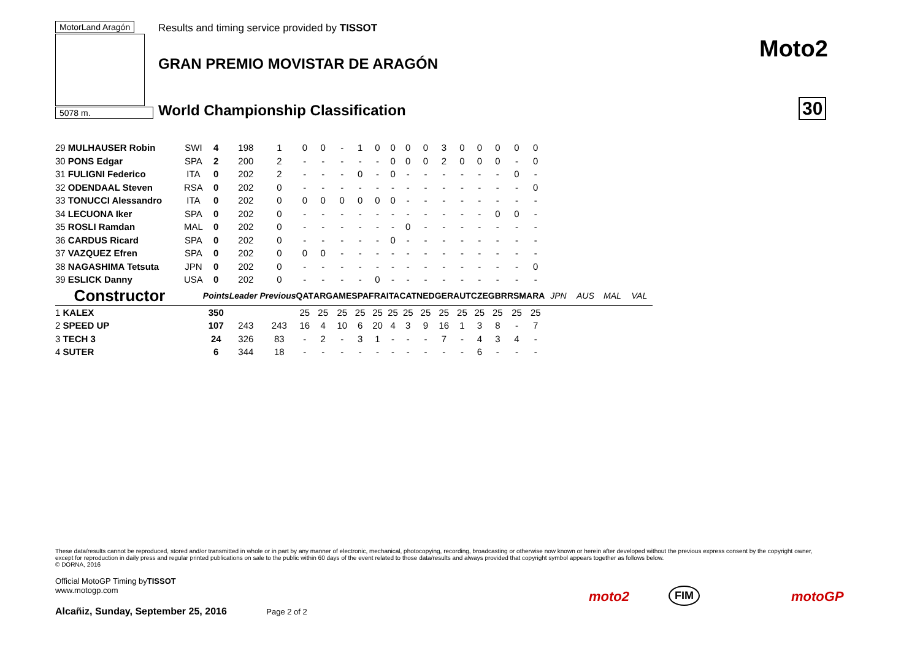MotorLand Aragón
5078 m.
Results and timing service provided by TISSOT
GRAN PREMIO MOVISTAR DE ARAGÓN
World Championship Classification
Moto2
30
| 29 MULHAUSER Robin | SWI | 4 | 198 | 1 | 0 | 0 | - | 1 | 0 | 0 | 0 | 0 | 3 | 0 | 0 | 0 | 0 | 0 | | | | |
| 30 PONS Edgar | SPA | 2 | 200 | 2 | - | - | - | - | - | 0 | 0 | 0 | 2 | 0 | 0 | 0 | - | 0 | | | | |
| 31 FULIGNI Federico | ITA | 0 | 202 | 2 | - | - | - | 0 | - | 0 | - | - | - | - | - | - | 0 | - | | | | |
| 32 ODENDAAL Steven | RSA | 0 | 202 | 0 | - | - | - | - | - | - | - | - | - | - | - | - | - | 0 | | | | |
| 33 TONUCCI Alessandro | ITA | 0 | 202 | 0 | 0 | 0 | 0 | 0 | 0 | 0 | - | - | - | - | - | - | - | - | | | | |
| 34 LECUONA Iker | SPA | 0 | 202 | 0 | - | - | - | - | - | - | - | - | - | - | - | 0 | 0 | - | | | | |
| 35 ROSLI Ramdan | MAL | 0 | 202 | 0 | - | - | - | - | - | - | 0 | - | - | - | - | - | - | - | | | | |
| 36 CARDUS Ricard | SPA | 0 | 202 | 0 | - | - | - | - | - | 0 | - | - | - | - | - | - | - | - | | | | |
| 37 VAZQUEZ Efren | SPA | 0 | 202 | 0 | 0 | 0 | - | - | - | - | - | - | - | - | - | - | - | - | | | | |
| 38 NAGASHIMA Tetsuta | JPN | 0 | 202 | 0 | - | - | - | - | - | - | - | - | - | - | - | - | - | 0 | | | | |
| 39 ESLICK Danny | USA | 0 | 202 | 0 | - | - | - | - | 0 | - | - | - | - | - | - | - | - | - | | | | |
| Constructor | | Points | Leader Previous | | QAT | ARG | AME | SPA | FRA | ITA | CAT | NED | GER | AUT | CZE | GBR | RSM | ARA | JPN | AUS | MAL | VAL |
| 1 KALEX | | 350 | | | 25 | 25 | 25 | 25 | 25 | 25 | 25 | 25 | 25 | 25 | 25 | 25 | 25 | 25 | | | | |
| 2 SPEED UP | | 107 | 243 | 243 | 16 | 4 | 10 | 6 | 20 | 4 | 3 | 9 | 16 | 1 | 3 | 8 | - | 7 | | | | |
| 3 TECH 3 | | 24 | 326 | 83 | - | 2 | - | 3 | 1 | - | - | - | 7 | - | 4 | 3 | 4 | - | | | | |
| 4 SUTER | | 6 | 344 | 18 | - | - | - | - | - | - | - | - | - | - | 6 | - | - | - | | | | |
These data/results cannot be reproduced, stored and/or transmitted in whole or in part by any manner of electronic, mechanical, photocopying, recording, broadcasting or otherwise now known or herein after developed without the previous express consent by the copyright owner, except for reproduction in daily press and regular printed publications on sale to the public within 60 days of the event related to those data/results and always provided that copyright symbol appears together as follows below.
© DORNA, 2016
Official MotoGP Timing byTISSOT
www.motogp.com
Alcañiz, Sunday, September 25, 2016 Page 2 of 2
moto2 FIM motoGP